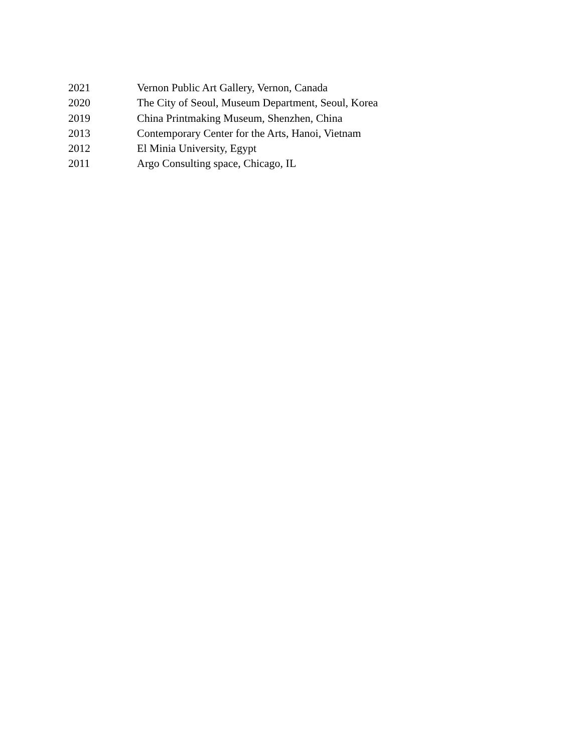2021 Vernon Public Art Gallery, Vernon, Canada
2020 The City of Seoul, Museum Department, Seoul, Korea
2019 China Printmaking Museum, Shenzhen, China
2013 Contemporary Center for the Arts, Hanoi, Vietnam
2012 El Minia University, Egypt
2011 Argo Consulting space, Chicago, IL